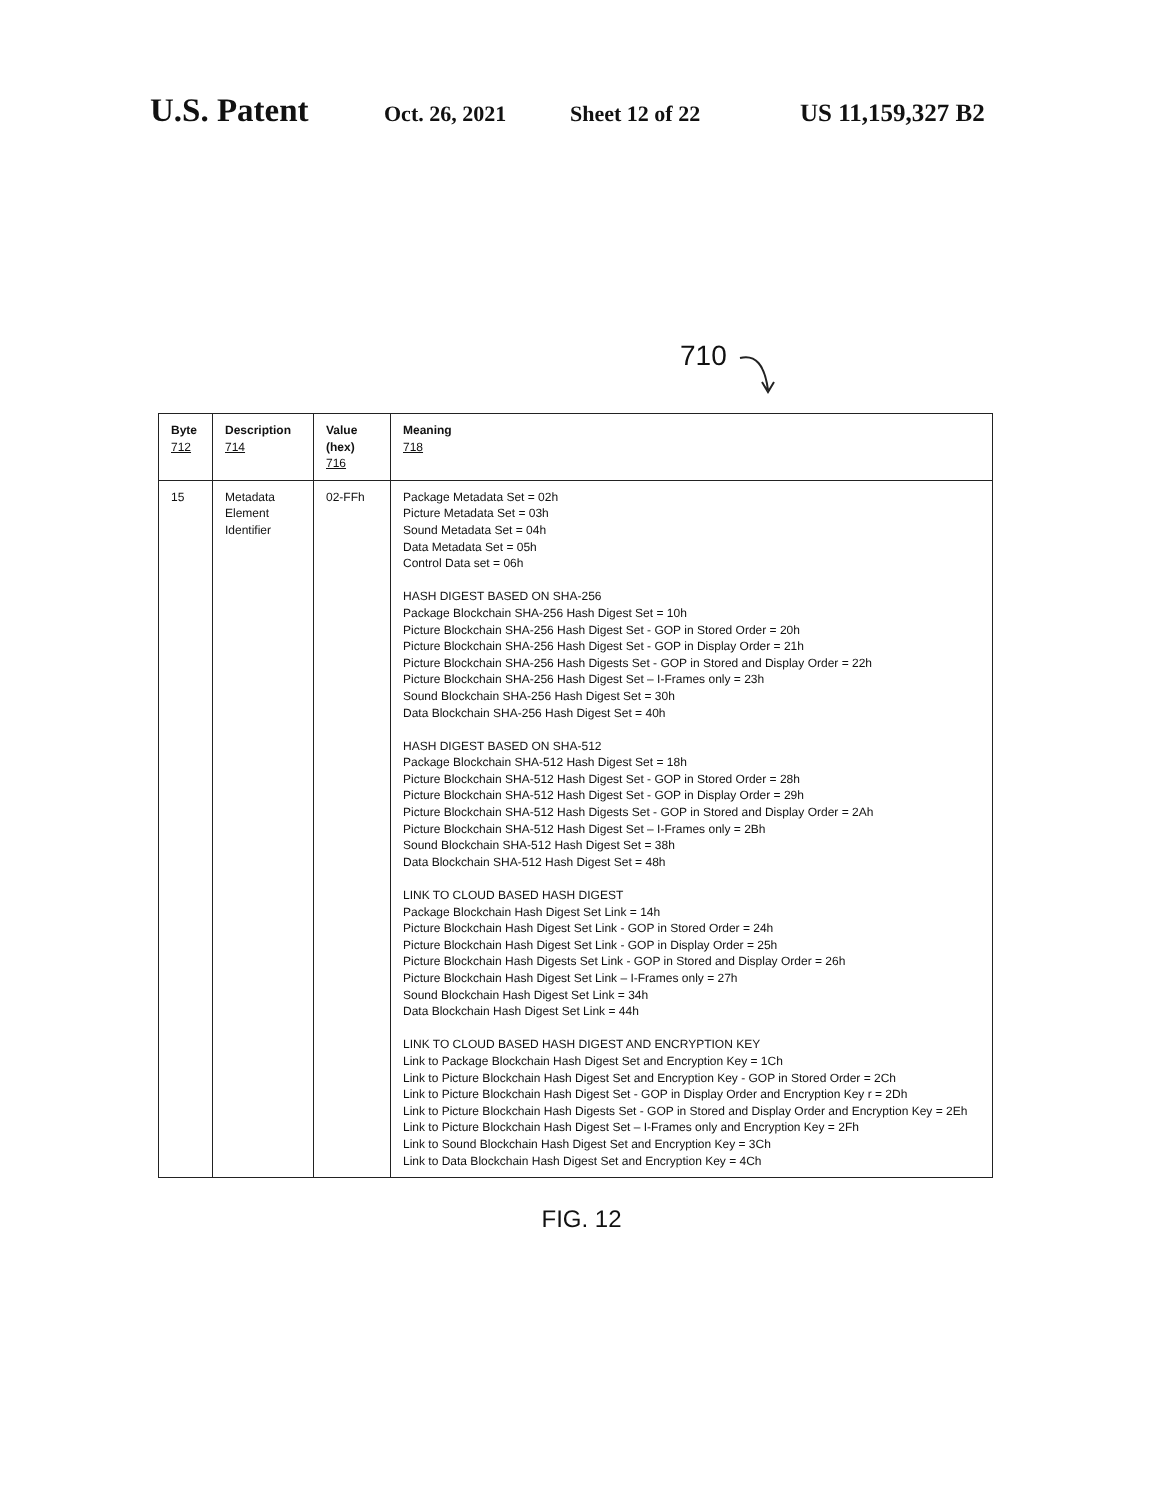U.S. Patent Oct. 26, 2021 Sheet 12 of 22 US 11,159,327 B2
710
| Byte 712 | Description 714 | Value (hex) 716 | Meaning 718 |
| --- | --- | --- | --- |
| 15 | Metadata Element Identifier | 02-FFh | Package Metadata Set = 02h Picture Metadata Set = 03h Sound Metadata Set = 04h Data Metadata Set = 05h Control Data set = 06h HASH DIGEST BASED ON SHA-256 Package Blockchain SHA-256 Hash Digest Set = 10h Picture Blockchain SHA-256 Hash Digest Set - GOP in Stored Order = 20h Picture Blockchain SHA-256 Hash Digest Set - GOP in Display Order = 21h Picture Blockchain SHA-256 Hash Digests Set - GOP in Stored and Display Order = 22h Picture Blockchain SHA-256 Hash Digest Set – I-Frames only = 23h Sound Blockchain SHA-256 Hash Digest Set = 30h Data Blockchain SHA-256 Hash Digest Set = 40h HASH DIGEST BASED ON SHA-512 Package Blockchain SHA-512 Hash Digest Set = 18h Picture Blockchain SHA-512 Hash Digest Set - GOP in Stored Order = 28h Picture Blockchain SHA-512 Hash Digest Set - GOP in Display Order = 29h Picture Blockchain SHA-512 Hash Digests Set - GOP in Stored and Display Order = 2Ah Picture Blockchain SHA-512 Hash Digest Set – I-Frames only = 2Bh Sound Blockchain SHA-512 Hash Digest Set = 38h Data Blockchain SHA-512 Hash Digest Set = 48h LINK TO CLOUD BASED HASH DIGEST Package Blockchain Hash Digest Set Link = 14h Picture Blockchain Hash Digest Set Link - GOP in Stored Order = 24h Picture Blockchain Hash Digest Set Link - GOP in Display Order = 25h Picture Blockchain Hash Digests Set Link - GOP in Stored and Display Order = 26h Picture Blockchain Hash Digest Set Link – I-Frames only = 27h Sound Blockchain Hash Digest Set Link = 34h Data Blockchain Hash Digest Set Link = 44h LINK TO CLOUD BASED HASH DIGEST AND ENCRYPTION KEY Link to Package Blockchain Hash Digest Set and Encryption Key = 1Ch Link to Picture Blockchain Hash Digest Set and Encryption Key - GOP in Stored Order = 2Ch Link to Picture Blockchain Hash Digest Set - GOP in Display Order and Encryption Key r = 2Dh Link to Picture Blockchain Hash Digests Set - GOP in Stored and Display Order and Encryption Key = 2Eh Link to Picture Blockchain Hash Digest Set – I-Frames only and Encryption Key = 2Fh Link to Sound Blockchain Hash Digest Set and Encryption Key = 3Ch Link to Data Blockchain Hash Digest Set and Encryption Key = 4Ch |
FIG. 12